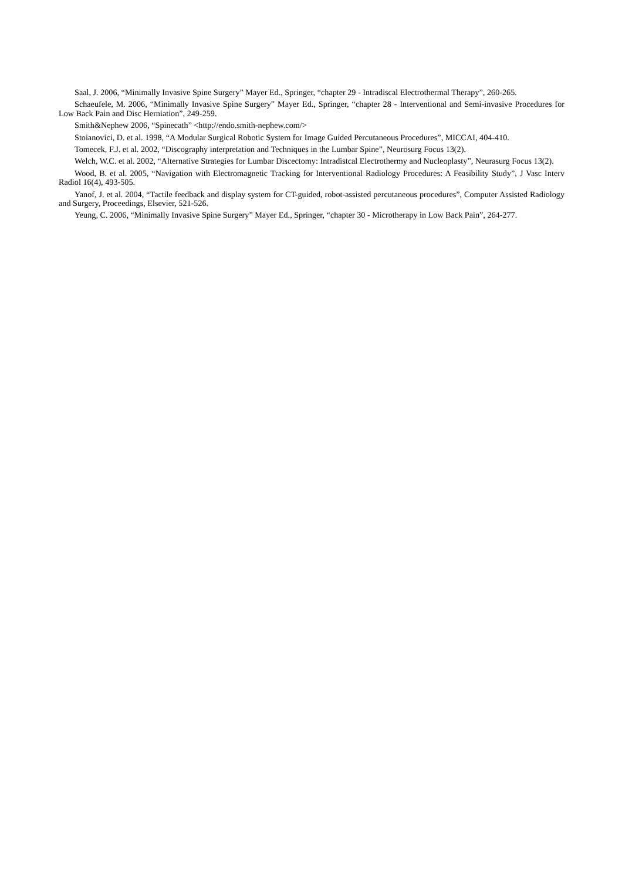Saal, J. 2006, “Minimally Invasive Spine Surgery” Mayer Ed., Springer, “chapter 29 - Intradiscal Electrothermal Therapy”, 260-265.
Schaeufele, M. 2006, “Minimally Invasive Spine Surgery” Mayer Ed., Springer, “chapter 28 - Interventional and Semi-invasive Procedures for Low Back Pain and Disc Herniation”, 249-259.
Smith&Nephew 2006, “Spinecath” <http://endo.smith-nephew.com/>
Stoianovici, D. et al. 1998, “A Modular Surgical Robotic System for Image Guided Percutaneous Procedures”, MICCAI, 404-410.
Tomecek, F.J. et al. 2002, “Discography interpretation and Techniques in the Lumbar Spine”, Neurosurg Focus 13(2).
Welch, W.C. et al. 2002, “Alternative Strategies for Lumbar Discectomy: Intradistcal Electrothermy and Nucleoplasty”, Neurasurg Focus 13(2).
Wood, B. et al. 2005, “Navigation with Electromagnetic Tracking for Interventional Radiology Procedures: A Feasibility Study”, J Vasc Interv Radiol 16(4), 493-505.
Yanof, J. et al. 2004, “Tactile feedback and display system for CT-guided, robot-assisted percutaneous procedures”, Computer Assisted Radiology and Surgery, Proceedings, Elsevier, 521-526.
Yeung, C. 2006, “Minimally Invasive Spine Surgery” Mayer Ed., Springer, “chapter 30 - Microtherapy in Low Back Pain”, 264-277.